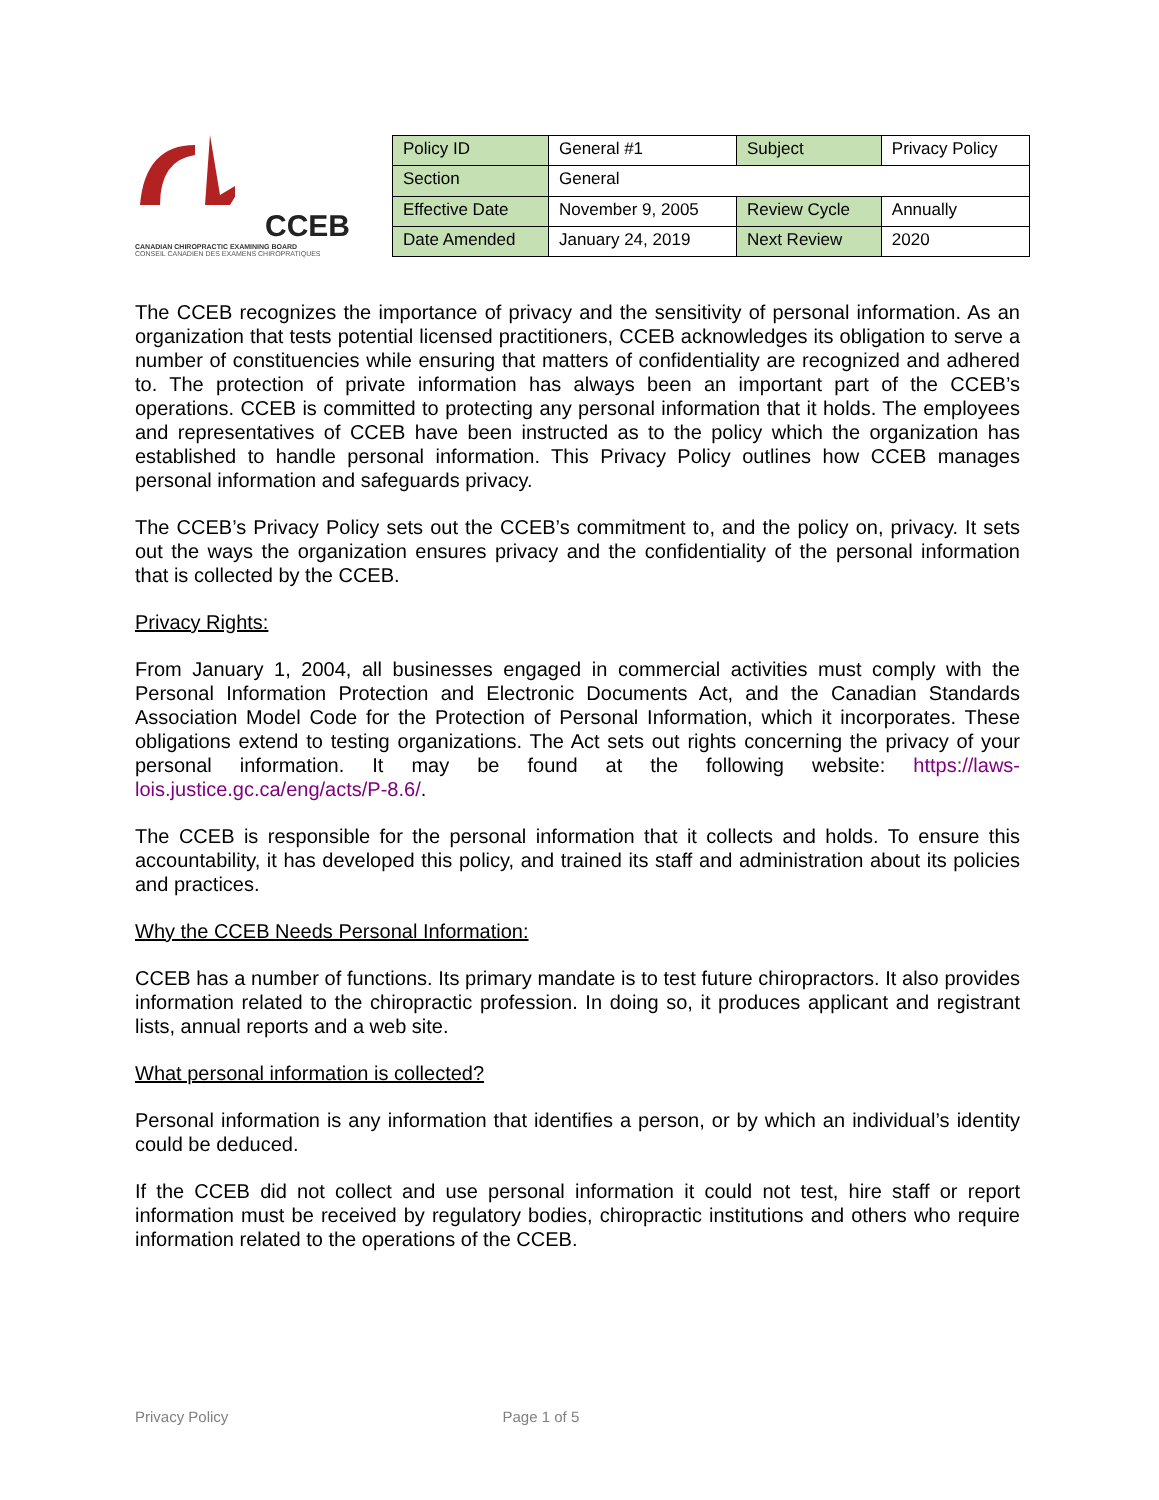CCEB
CANADIAN CHIROPRACTIC EXAMINING BOARD
CONSEIL CANADIEN DES EXAMENS CHIROPRATIQUES
| Policy ID | General #1 | Subject | Privacy Policy |
| Section | General | | |
| Effective Date | November 9, 2005 | Review Cycle | Annually |
| Date Amended | January 24, 2019 | Next Review | 2020 |
The CCEB recognizes the importance of privacy and the sensitivity of personal information. As an organization that tests potential licensed practitioners, CCEB acknowledges its obligation to serve a number of constituencies while ensuring that matters of confidentiality are recognized and adhered to. The protection of private information has always been an important part of the CCEB’s operations. CCEB is committed to protecting any personal information that it holds. The employees and representatives of CCEB have been instructed as to the policy which the organization has established to handle personal information. This Privacy Policy outlines how CCEB manages personal information and safeguards privacy.
The CCEB’s Privacy Policy sets out the CCEB’s commitment to, and the policy on, privacy. It sets out the ways the organization ensures privacy and the confidentiality of the personal information that is collected by the CCEB.
Privacy Rights:
From January 1, 2004, all businesses engaged in commercial activities must comply with the Personal Information Protection and Electronic Documents Act, and the Canadian Standards Association Model Code for the Protection of Personal Information, which it incorporates. These obligations extend to testing organizations. The Act sets out rights concerning the privacy of your personal information. It may be found at the following website: https://laws-lois.justice.gc.ca/eng/acts/P-8.6/.
The CCEB is responsible for the personal information that it collects and holds. To ensure this accountability, it has developed this policy, and trained its staff and administration about its policies and practices.
Why the CCEB Needs Personal Information:
CCEB has a number of functions. Its primary mandate is to test future chiropractors. It also provides information related to the chiropractic profession. In doing so, it produces applicant and registrant lists, annual reports and a web site.
What personal information is collected?
Personal information is any information that identifies a person, or by which an individual’s identity could be deduced.
If the CCEB did not collect and use personal information it could not test, hire staff or report information must be received by regulatory bodies, chiropractic institutions and others who require information related to the operations of the CCEB.
Privacy Policy Page 1 of 5